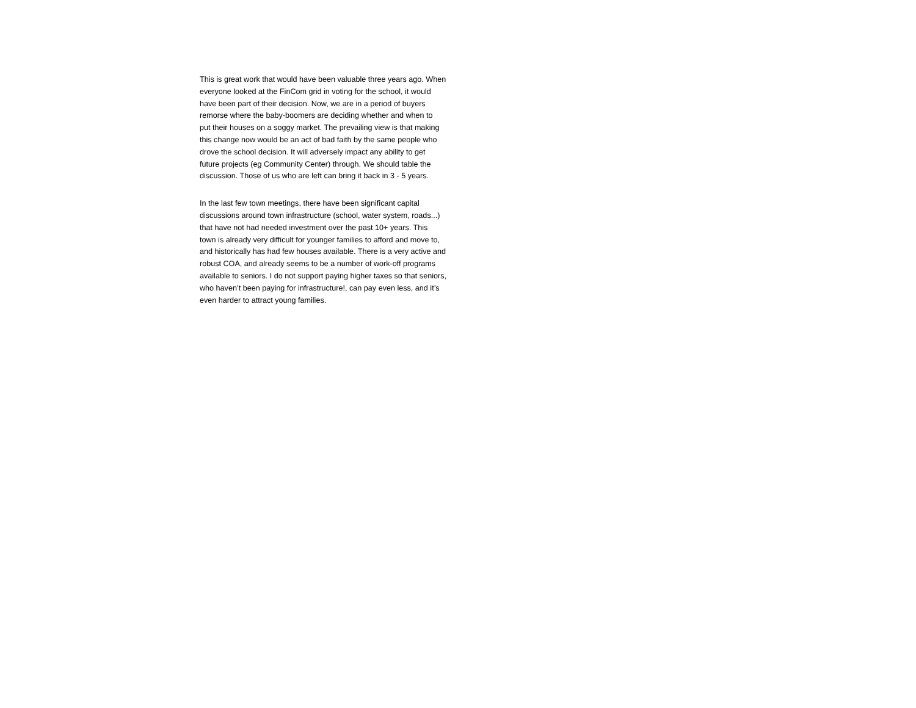This is great work that would have been valuable three years ago. When
everyone looked at the FinCom grid in voting for the school, it would
have been part of their decision. Now, we are in a period of buyers
remorse where the baby-boomers are deciding whether and when to
put their houses on a soggy market. The prevailing view is that making
this change now would be an act of bad faith by the same people who
drove the school decision. It will adversely impact any ability to get
future projects (eg Community Center) through. We should table the
discussion. Those of us who are left can bring it back in 3 - 5 years.
In the last few town meetings, there have been significant capital
discussions around town infrastructure (school, water system, roads...)
that have not had needed investment over the past 10+ years. This
town is already very difficult for younger families to afford and move to,
and historically has had few houses available. There is a very active and
robust COA, and already seems to be a number of work-off programs
available to seniors. I do not support paying higher taxes so that seniors,
who haven’t been paying for infrastructure!, can pay even less, and it’s
even harder to attract young families.